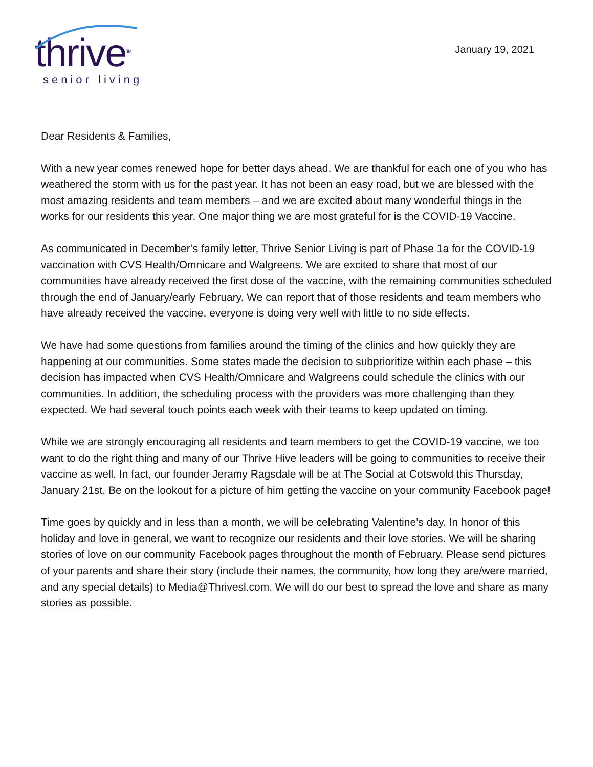thrive<sup>TM</sup>
senior living
January 19, 2021
Dear Residents & Families,
With a new year comes renewed hope for better days ahead. We are thankful for each one of you who has weathered the storm with us for the past year. It has not been an easy road, but we are blessed with the most amazing residents and team members – and we are excited about many wonderful things in the works for our residents this year. One major thing we are most grateful for is the COVID-19 Vaccine.
As communicated in December’s family letter, Thrive Senior Living is part of Phase 1a for the COVID-19 vaccination with CVS Health/Omnicare and Walgreens. We are excited to share that most of our communities have already received the first dose of the vaccine, with the remaining communities scheduled through the end of January/early February. We can report that of those residents and team members who have already received the vaccine, everyone is doing very well with little to no side effects.
We have had some questions from families around the timing of the clinics and how quickly they are happening at our communities. Some states made the decision to subprioritize within each phase – this decision has impacted when CVS Health/Omnicare and Walgreens could schedule the clinics with our communities. In addition, the scheduling process with the providers was more challenging than they expected. We had several touch points each week with their teams to keep updated on timing.
While we are strongly encouraging all residents and team members to get the COVID-19 vaccine, we too want to do the right thing and many of our Thrive Hive leaders will be going to communities to receive their vaccine as well. In fact, our founder Jeramy Ragsdale will be at The Social at Cotswold this Thursday, January 21st. Be on the lookout for a picture of him getting the vaccine on your community Facebook page!
Time goes by quickly and in less than a month, we will be celebrating Valentine’s day. In honor of this holiday and love in general, we want to recognize our residents and their love stories. We will be sharing stories of love on our community Facebook pages throughout the month of February. Please send pictures of your parents and share their story (include their names, the community, how long they are/were married, and any special details) to Media@Thrivesl.com. We will do our best to spread the love and share as many stories as possible.